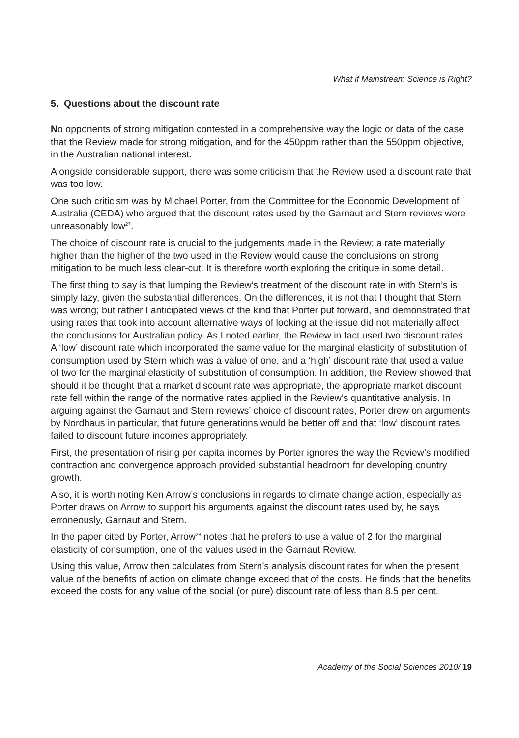What if Mainstream Science is Right?
5. Questions about the discount rate
No opponents of strong mitigation contested in a comprehensive way the logic or data of the case that the Review made for strong mitigation, and for the 450ppm rather than the 550ppm objective, in the Australian national interest.
Alongside considerable support, there was some criticism that the Review used a discount rate that was too low.
One such criticism was by Michael Porter, from the Committee for the Economic Development of Australia (CEDA) who argued that the discount rates used by the Garnaut and Stern reviews were unreasonably low<sup>27</sup>.
The choice of discount rate is crucial to the judgements made in the Review; a rate materially higher than the higher of the two used in the Review would cause the conclusions on strong mitigation to be much less clear-cut. It is therefore worth exploring the critique in some detail.
The first thing to say is that lumping the Review’s treatment of the discount rate in with Stern’s is simply lazy, given the substantial differences. On the differences, it is not that I thought that Stern was wrong; but rather I anticipated views of the kind that Porter put forward, and demonstrated that using rates that took into account alternative ways of looking at the issue did not materially affect the conclusions for Australian policy. As I noted earlier, the Review in fact used two discount rates. A ‘low’ discount rate which incorporated the same value for the marginal elasticity of substitution of consumption used by Stern which was a value of one, and a ‘high’ discount rate that used a value of two for the marginal elasticity of substitution of consumption. In addition, the Review showed that should it be thought that a market discount rate was appropriate, the appropriate market discount rate fell within the range of the normative rates applied in the Review’s quantitative analysis. In arguing against the Garnaut and Stern reviews’ choice of discount rates, Porter drew on arguments by Nordhaus in particular, that future generations would be better off and that ‘low’ discount rates failed to discount future incomes appropriately.
First, the presentation of rising per capita incomes by Porter ignores the way the Review’s modified contraction and convergence approach provided substantial headroom for developing country growth.
Also, it is worth noting Ken Arrow’s conclusions in regards to climate change action, especially as Porter draws on Arrow to support his arguments against the discount rates used by, he says erroneously, Garnaut and Stern.
In the paper cited by Porter, Arrow<sup>28</sup> notes that he prefers to use a value of 2 for the marginal elasticity of consumption, one of the values used in the Garnaut Review.
Using this value, Arrow then calculates from Stern’s analysis discount rates for when the present value of the benefits of action on climate change exceed that of the costs. He finds that the benefits exceed the costs for any value of the social (or pure) discount rate of less than 8.5 per cent.
Academy of the Social Sciences 2010/ 19